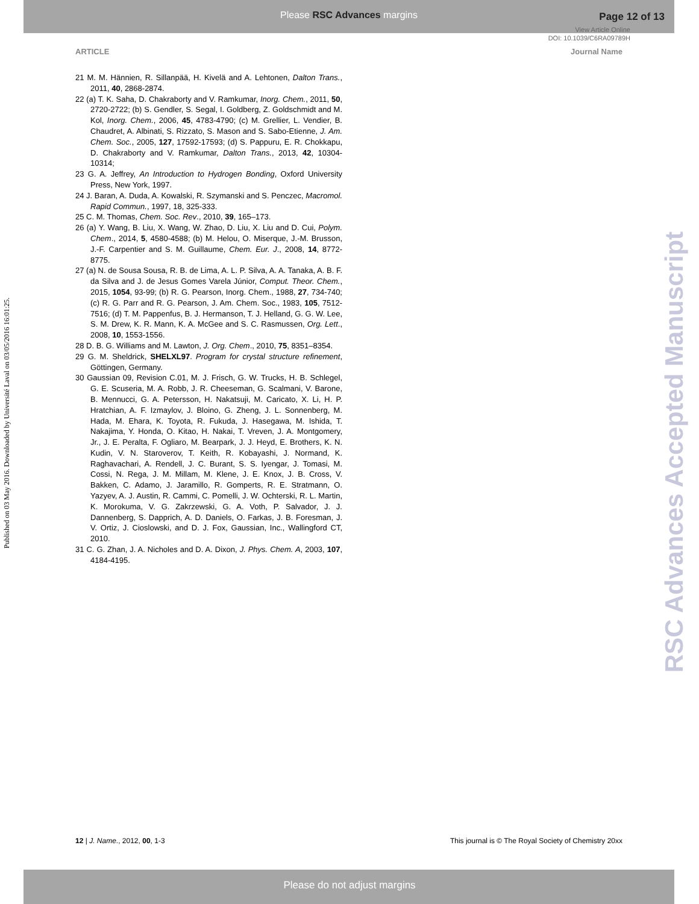Please RSC Advances margins
Page 12 of 13
View Article Online
DOI: 10.1039/C6RA09789H
ARTICLE Journal Name
Published on 03 May 2016. Downloaded by Université Laval on 03/05/2016 16:01:25.
21 M. M. Hännien, R. Sillanpää, H. Kivelä and A. Lehtonen, Dalton Trans., 2011, 40, 2868-2874.
22 (a) T. K. Saha, D. Chakraborty and V. Ramkumar, Inorg. Chem., 2011, 50, 2720-2722; (b) S. Gendler, S. Segal, I. Goldberg, Z. Goldschmidt and M. Kol, Inorg. Chem., 2006, 45, 4783-4790; (c) M. Grellier, L. Vendier, B. Chaudret, A. Albinati, S. Rizzato, S. Mason and S. Sabo-Etienne, J. Am. Chem. Soc., 2005, 127, 17592-17593; (d) S. Pappuru, E. R. Chokkapu, D. Chakraborty and V. Ramkumar, Dalton Trans., 2013, 42, 10304-10314;
23 G. A. Jeffrey, An Introduction to Hydrogen Bonding, Oxford University Press, New York, 1997.
24 J. Baran, A. Duda, A. Kowalski, R. Szymanski and S. Penczec, Macromol. Rapid Commun., 1997, 18, 325-333.
25 C. M. Thomas, Chem. Soc. Rev., 2010, 39, 165–173.
26 (a) Y. Wang, B. Liu, X. Wang, W. Zhao, D. Liu, X. Liu and D. Cui, Polym. Chem., 2014, 5, 4580-4588; (b) M. Helou, O. Miserque, J.-M. Brusson, J.-F. Carpentier and S. M. Guillaume, Chem. Eur. J., 2008, 14, 8772-8775.
27 (a) N. de Sousa Sousa, R. B. de Lima, A. L. P. Silva, A. A. Tanaka, A. B. F. da Silva and J. de Jesus Gomes Varela Júnior, Comput. Theor. Chem., 2015, 1054, 93-99; (b) R. G. Pearson, Inorg. Chem., 1988, 27, 734-740; (c) R. G. Parr and R. G. Pearson, J. Am. Chem. Soc., 1983, 105, 7512-7516; (d) T. M. Pappenfus, B. J. Hermanson, T. J. Helland, G. G. W. Lee, S. M. Drew, K. R. Mann, K. A. McGee and S. C. Rasmussen, Org. Lett., 2008, 10, 1553-1556.
28 D. B. G. Williams and M. Lawton, J. Org. Chem., 2010, 75, 8351–8354.
29 G. M. Sheldrick, SHELXL97. Program for crystal structure refinement, Göttingen, Germany.
30 Gaussian 09, Revision C.01, M. J. Frisch, G. W. Trucks, H. B. Schlegel, G. E. Scuseria, M. A. Robb, J. R. Cheeseman, G. Scalmani, V. Barone, B. Mennucci, G. A. Petersson, H. Nakatsuji, M. Caricato, X. Li, H. P. Hratchian, A. F. Izmaylov, J. Bloino, G. Zheng, J. L. Sonnenberg, M. Hada, M. Ehara, K. Toyota, R. Fukuda, J. Hasegawa, M. Ishida, T. Nakajima, Y. Honda, O. Kitao, H. Nakai, T. Vreven, J. A. Montgomery, Jr., J. E. Peralta, F. Ogliaro, M. Bearpark, J. J. Heyd, E. Brothers, K. N. Kudin, V. N. Staroverov, T. Keith, R. Kobayashi, J. Normand, K. Raghavachari, A. Rendell, J. C. Burant, S. S. Iyengar, J. Tomasi, M. Cossi, N. Rega, J. M. Millam, M. Klene, J. E. Knox, J. B. Cross, V. Bakken, C. Adamo, J. Jaramillo, R. Gomperts, R. E. Stratmann, O. Yazyev, A. J. Austin, R. Cammi, C. Pomelli, J. W. Ochterski, R. L. Martin, K. Morokuma, V. G. Zakrzewski, G. A. Voth, P. Salvador, J. J. Dannenberg, S. Dapprich, A. D. Daniels, O. Farkas, J. B. Foresman, J. V. Ortiz, J. Cioslowski, and D. J. Fox, Gaussian, Inc., Wallingford CT, 2010.
31 C. G. Zhan, J. A. Nicholes and D. A. Dixon, J. Phys. Chem. A, 2003, 107, 4184-4195.
RSC Advances Accepted Manuscript
12 | J. Name., 2012, 00, 1-3 This journal is © The Royal Society of Chemistry 20xx
Please do not adjust margins